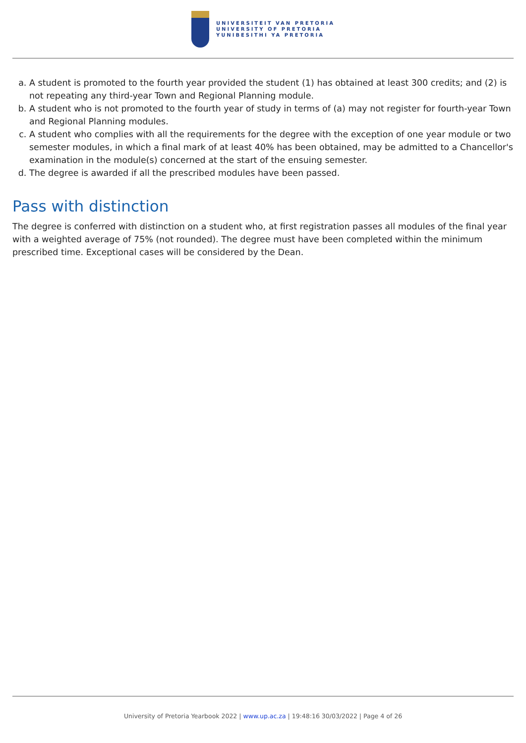UNIVERSITEIT VAN PRETORIA
UNIVERSITY OF PRETORIA
YUNIBESITHI YA PRETORIA
a. A student is promoted to the fourth year provided the student (1) has obtained at least 300 credits; and (2) is not repeating any third-year Town and Regional Planning module.
b. A student who is not promoted to the fourth year of study in terms of (a) may not register for fourth-year Town and Regional Planning modules.
c. A student who complies with all the requirements for the degree with the exception of one year module or two semester modules, in which a final mark of at least 40% has been obtained, may be admitted to a Chancellor's examination in the module(s) concerned at the start of the ensuing semester.
d. The degree is awarded if all the prescribed modules have been passed.
Pass with distinction
The degree is conferred with distinction on a student who, at first registration passes all modules of the final year with a weighted average of 75% (not rounded). The degree must have been completed within the minimum prescribed time. Exceptional cases will be considered by the Dean.
University of Pretoria Yearbook 2022 | www.up.ac.za | 19:48:16 30/03/2022 | Page 4 of 26